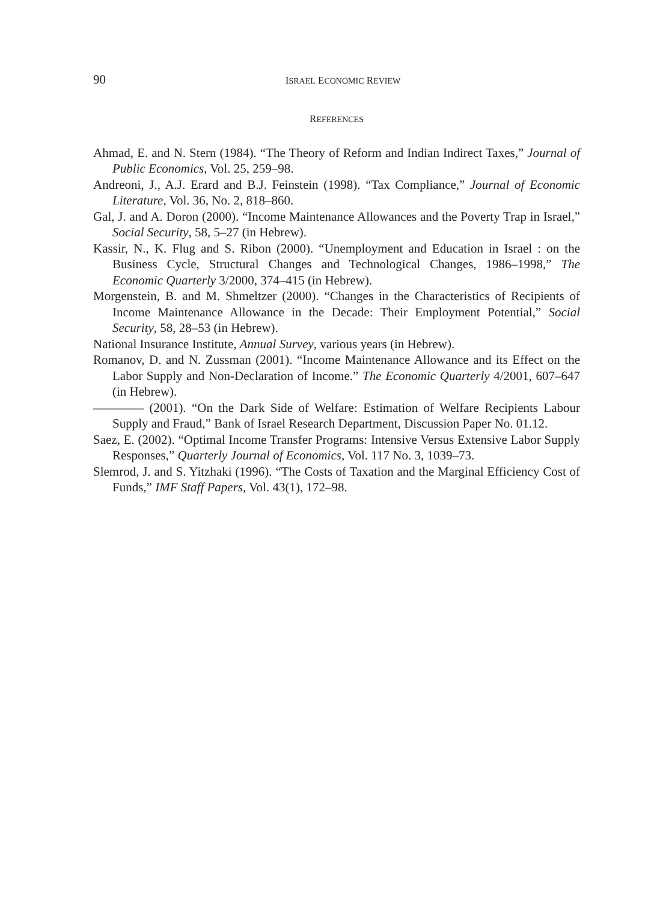90
ISRAEL ECONOMIC REVIEW
REFERENCES
Ahmad, E. and N. Stern (1984). “The Theory of Reform and Indian Indirect Taxes,” Journal of Public Economics, Vol. 25, 259–98.
Andreoni, J., A.J. Erard and B.J. Feinstein (1998). “Tax Compliance,” Journal of Economic Literature, Vol. 36, No. 2, 818–860.
Gal, J. and A. Doron (2000). “Income Maintenance Allowances and the Poverty Trap in Israel,” Social Security, 58, 5–27 (in Hebrew).
Kassir, N., K. Flug and S. Ribon (2000). “Unemployment and Education in Israel : on the Business Cycle, Structural Changes and Technological Changes, 1986–1998,” The Economic Quarterly 3/2000, 374–415 (in Hebrew).
Morgenstein, B. and M. Shmeltzer (2000). “Changes in the Characteristics of Recipients of Income Maintenance Allowance in the Decade: Their Employment Potential,” Social Security, 58, 28–53 (in Hebrew).
National Insurance Institute, Annual Survey, various years (in Hebrew).
Romanov, D. and N. Zussman (2001). “Income Maintenance Allowance and its Effect on the Labor Supply and Non-Declaration of Income.” The Economic Quarterly 4/2001, 607–647 (in Hebrew).
———— (2001). “On the Dark Side of Welfare: Estimation of Welfare Recipients Labour Supply and Fraud,” Bank of Israel Research Department, Discussion Paper No. 01.12.
Saez, E. (2002). “Optimal Income Transfer Programs: Intensive Versus Extensive Labor Supply Responses,” Quarterly Journal of Economics, Vol. 117 No. 3, 1039–73.
Slemrod, J. and S. Yitzhaki (1996). “The Costs of Taxation and the Marginal Efficiency Cost of Funds,” IMF Staff Papers, Vol. 43(1), 172–98.